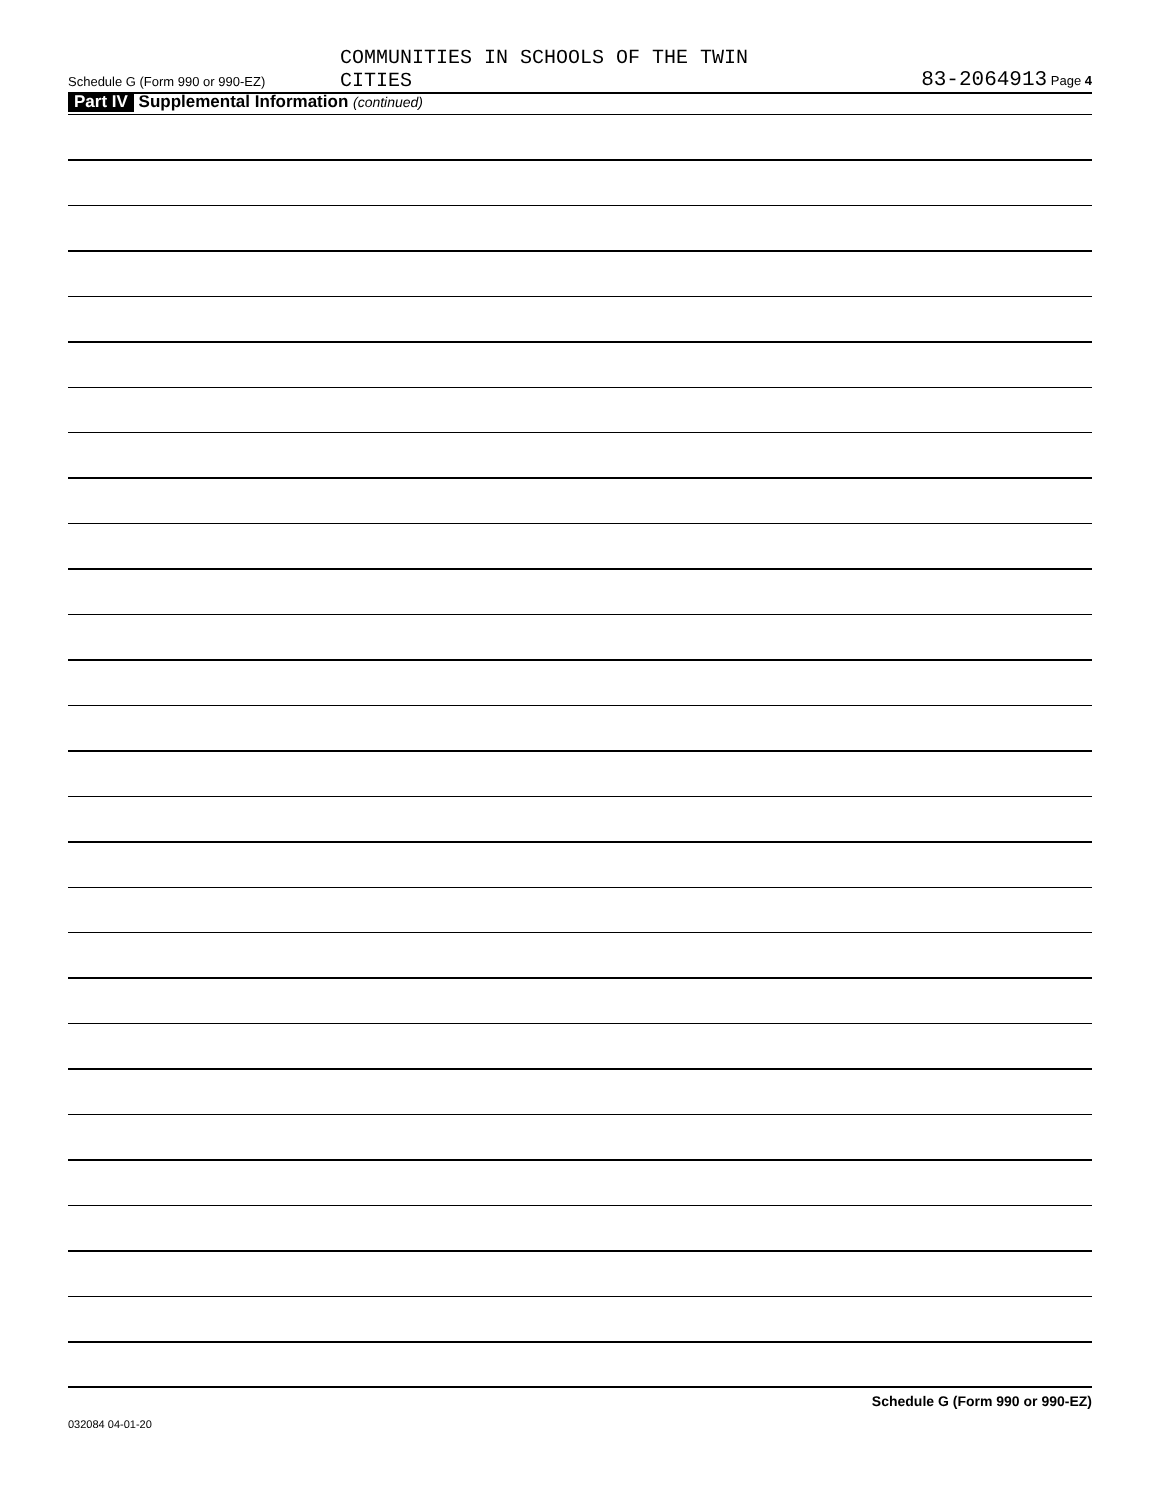COMMUNITIES IN SCHOOLS OF THE TWIN
CITIES
Schedule G (Form 990 or 990-EZ)
83-2064913 Page 4
Part IV Supplemental Information (continued)
Schedule G (Form 990 or 990-EZ)
032084 04-01-20